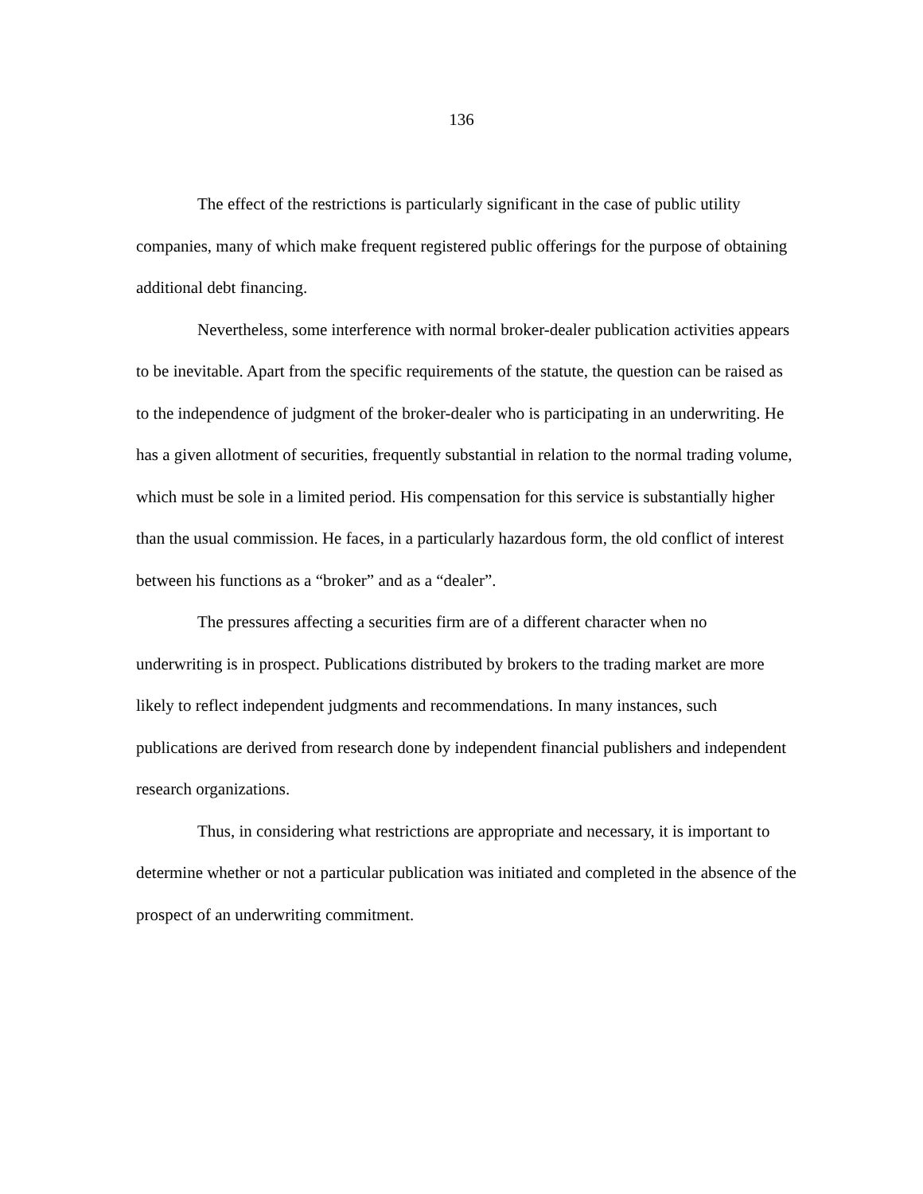136
The effect of the restrictions is particularly significant in the case of public utility companies, many of which make frequent registered public offerings for the purpose of obtaining additional debt financing.
Nevertheless, some interference with normal broker-dealer publication activities appears to be inevitable. Apart from the specific requirements of the statute, the question can be raised as to the independence of judgment of the broker-dealer who is participating in an underwriting. He has a given allotment of securities, frequently substantial in relation to the normal trading volume, which must be sole in a limited period. His compensation for this service is substantially higher than the usual commission. He faces, in a particularly hazardous form, the old conflict of interest between his functions as a “broker” and as a “dealer”.
The pressures affecting a securities firm are of a different character when no underwriting is in prospect. Publications distributed by brokers to the trading market are more likely to reflect independent judgments and recommendations. In many instances, such publications are derived from research done by independent financial publishers and independent research organizations.
Thus, in considering what restrictions are appropriate and necessary, it is important to determine whether or not a particular publication was initiated and completed in the absence of the prospect of an underwriting commitment.